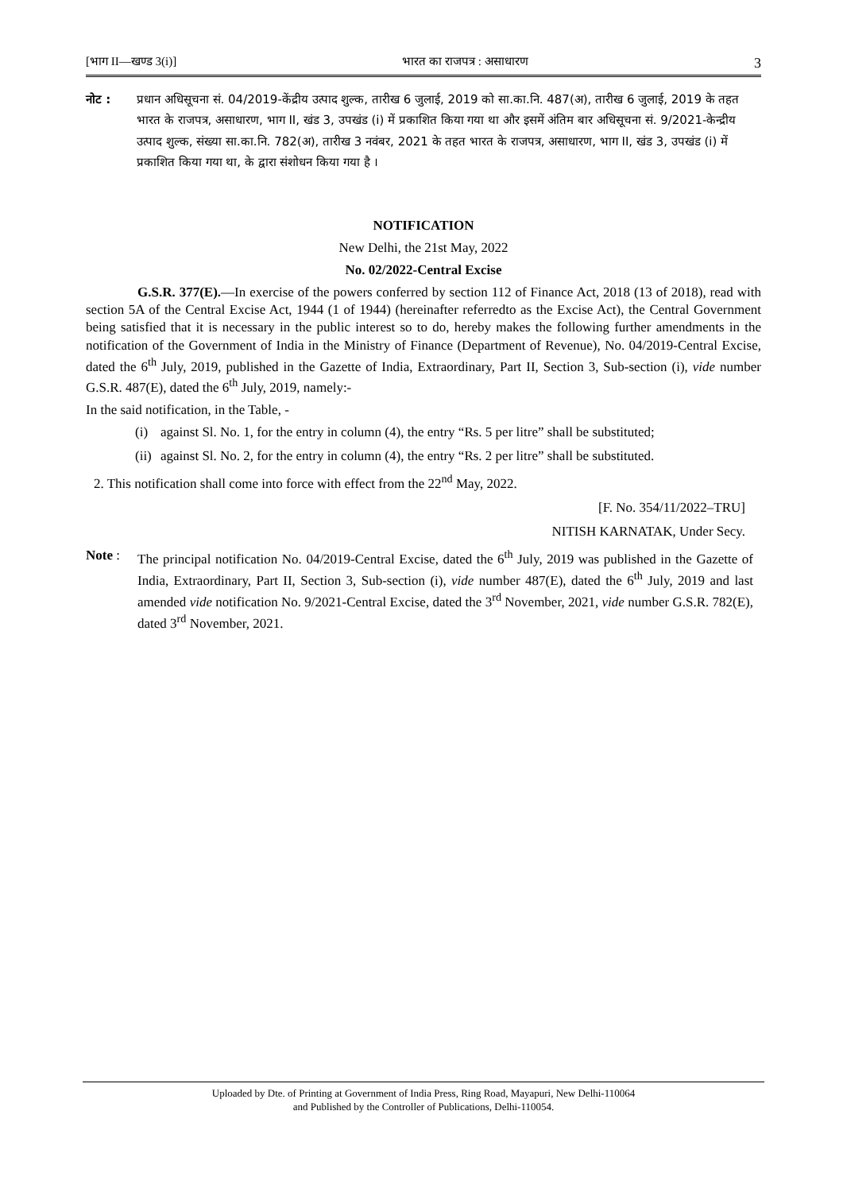[भाग II—खण्ड 3(i)] भारत का राजपत्र : असाधारण 3
नोट : प्रधान अधिसूचना सं. 04/2019-केंद्रीय उत्पाद शुल्क, तारीख 6 जुलाई, 2019 को सा.का.नि. 487(अ), तारीख 6 जुलाई, 2019 के तहत भारत के राजपत्र, असाधारण, भाग II, खंड 3, उपखंड (i) में प्रकाशित किया गया था और इसमें अंतिम बार अधिसूचना सं. 9/2021-केन्द्रीय उत्पाद शुल्क, संख्या सा.का.नि. 782(अ), तारीख 3 नवंबर, 2021 के तहत भारत के राजपत्र, असाधारण, भाग II, खंड 3, उपखंड (i) में प्रकाशित किया गया था, के द्वारा संशोधन किया गया है ।
NOTIFICATION
New Delhi, the 21st May, 2022
No. 02/2022-Central Excise
G.S.R. 377(E).—In exercise of the powers conferred by section 112 of Finance Act, 2018 (13 of 2018), read with section 5A of the Central Excise Act, 1944 (1 of 1944) (hereinafter referredto as the Excise Act), the Central Government being satisfied that it is necessary in the public interest so to do, hereby makes the following further amendments in the notification of the Government of India in the Ministry of Finance (Department of Revenue), No. 04/2019-Central Excise, dated the 6<sup>th</sup> July, 2019, published in the Gazette of India, Extraordinary, Part II, Section 3, Sub-section (i), vide number G.S.R. 487(E), dated the 6<sup>th</sup> July, 2019, namely:-
In the said notification, in the Table, -
(i) against Sl. No. 1, for the entry in column (4), the entry “Rs. 5 per litre” shall be substituted;
(ii) against Sl. No. 2, for the entry in column (4), the entry “Rs. 2 per litre” shall be substituted.
2. This notification shall come into force with effect from the 22<sup>nd</sup> May, 2022.
[F. No. 354/11/2022–TRU]
NITISH KARNATAK, Under Secy.
Note : The principal notification No. 04/2019-Central Excise, dated the 6<sup>th</sup> July, 2019 was published in the Gazette of India, Extraordinary, Part II, Section 3, Sub-section (i), vide number 487(E), dated the 6<sup>th</sup> July, 2019 and last amended vide notification No. 9/2021-Central Excise, dated the 3<sup>rd</sup> November, 2021, vide number G.S.R. 782(E), dated 3<sup>rd</sup> November, 2021.
Uploaded by Dte. of Printing at Government of India Press, Ring Road, Mayapuri, New Delhi-110064
and Published by the Controller of Publications, Delhi-110054.